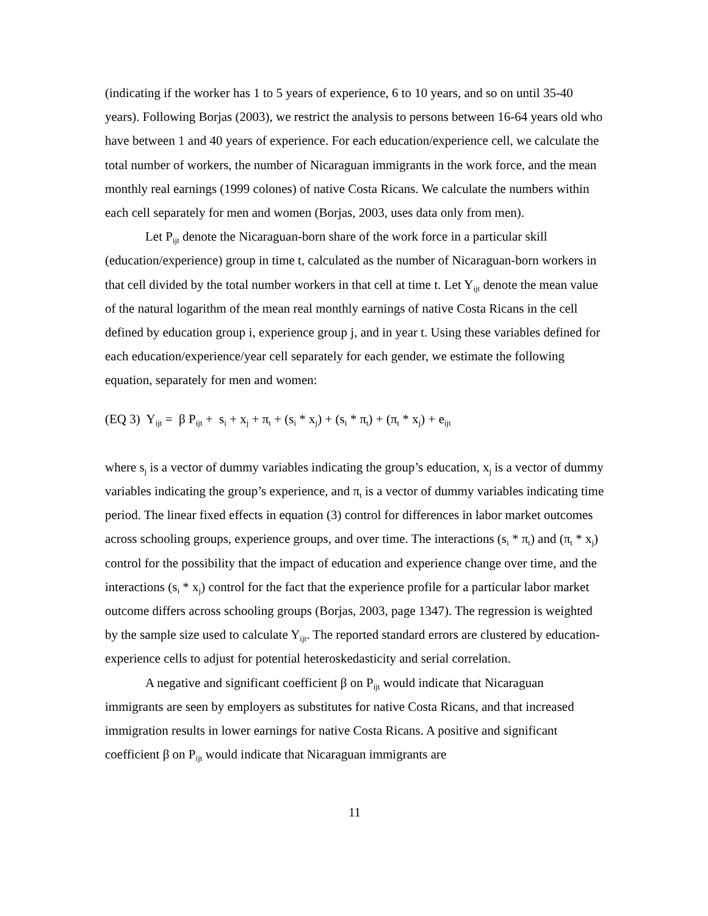(indicating if the worker has 1 to 5 years of experience, 6 to 10 years, and so on until 35-40 years). Following Borjas (2003), we restrict the analysis to persons between 16-64 years old who have between 1 and 40 years of experience. For each education/experience cell, we calculate the total number of workers, the number of Nicaraguan immigrants in the work force, and the mean monthly real earnings (1999 colones) of native Costa Ricans. We calculate the numbers within each cell separately for men and women (Borjas, 2003, uses data only from men).
Let P<sub>ijt</sub> denote the Nicaraguan-born share of the work force in a particular skill (education/experience) group in time t, calculated as the number of Nicaraguan-born workers in that cell divided by the total number workers in that cell at time t. Let Y<sub>ijt</sub> denote the mean value of the natural logarithm of the mean real monthly earnings of native Costa Ricans in the cell defined by education group i, experience group j, and in year t. Using these variables defined for each education/experience/year cell separately for each gender, we estimate the following equation, separately for men and women:
(EQ 3) Y<sub>ijt</sub> = β P<sub>ijt</sub> + s<sub>i</sub> + x<sub>j</sub> + π<sub>t</sub> + (s<sub>i</sub> * x<sub>j</sub>) + (s<sub>i</sub> * π<sub>t</sub>) + (π<sub>t</sub> * x<sub>j</sub>) + e<sub>ijt</sub>
where s<sub>j</sub> is a vector of dummy variables indicating the group’s education, x<sub>j</sub> is a vector of dummy variables indicating the group’s experience, and π<sub>t</sub> is a vector of dummy variables indicating time period. The linear fixed effects in equation (3) control for differences in labor market outcomes across schooling groups, experience groups, and over time. The interactions (s<sub>i</sub> * π<sub>t</sub>) and (π<sub>t</sub> * x<sub>j</sub>) control for the possibility that the impact of education and experience change over time, and the interactions (s<sub>i</sub> * x<sub>j</sub>) control for the fact that the experience profile for a particular labor market outcome differs across schooling groups (Borjas, 2003, page 1347). The regression is weighted by the sample size used to calculate Y<sub>ijt</sub>. The reported standard errors are clustered by education-experience cells to adjust for potential heteroskedasticity and serial correlation.
A negative and significant coefficient β on P<sub>ijt</sub> would indicate that Nicaraguan immigrants are seen by employers as substitutes for native Costa Ricans, and that increased immigration results in lower earnings for native Costa Ricans. A positive and significant coefficient β on P<sub>ijt</sub> would indicate that Nicaraguan immigrants are
11